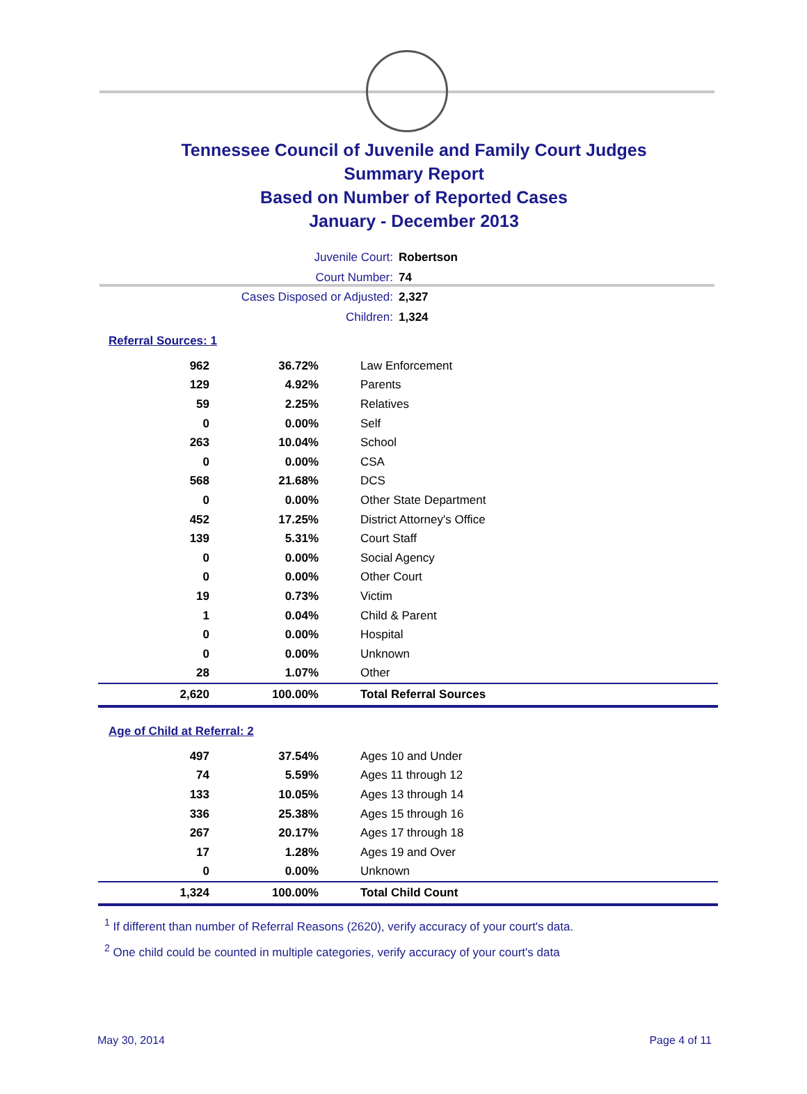Tennessee Council of Juvenile and Family Court Judges
Summary Report
Based on Number of Reported Cases
January - December 2013
Juvenile Court: Robertson
Court Number: 74
Cases Disposed or Adjusted: 2,327
Children: 1,324
Referral Sources: 1
| 962 | 36.72% | Law Enforcement |
| 129 | 4.92% | Parents |
| 59 | 2.25% | Relatives |
| 0 | 0.00% | Self |
| 263 | 10.04% | School |
| 0 | 0.00% | CSA |
| 568 | 21.68% | DCS |
| 0 | 0.00% | Other State Department |
| 452 | 17.25% | District Attorney's Office |
| 139 | 5.31% | Court Staff |
| 0 | 0.00% | Social Agency |
| 0 | 0.00% | Other Court |
| 19 | 0.73% | Victim |
| 1 | 0.04% | Child & Parent |
| 0 | 0.00% | Hospital |
| 0 | 0.00% | Unknown |
| 28 | 1.07% | Other |
| 2,620 | 100.00% | Total Referral Sources |
Age of Child at Referral: 2
| 497 | 37.54% | Ages 10 and Under |
| 74 | 5.59% | Ages 11 through 12 |
| 133 | 10.05% | Ages 13 through 14 |
| 336 | 25.38% | Ages 15 through 16 |
| 267 | 20.17% | Ages 17 through 18 |
| 17 | 1.28% | Ages 19 and Over |
| 0 | 0.00% | Unknown |
| 1,324 | 100.00% | Total Child Count |
<sup>1</sup> If different than number of Referral Reasons (2620), verify accuracy of your court's data.
<sup>2</sup> One child could be counted in multiple categories, verify accuracy of your court's data
May 30, 2014 Page 4 of 11